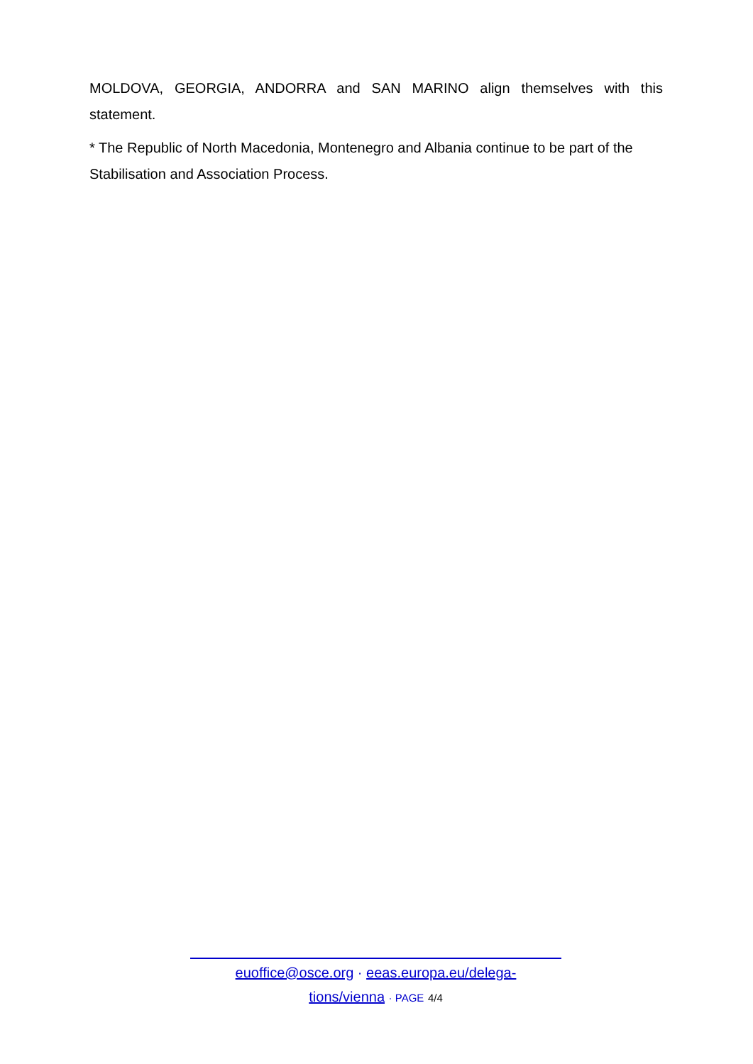MOLDOVA, GEORGIA, ANDORRA and SAN MARINO align themselves with this statement.
* The Republic of North Macedonia, Montenegro and Albania continue to be part of the Stabilisation and Association Process.
euoffice@osce.org · eeas.europa.eu/delega-
tions/vienna · PAGE 4/4